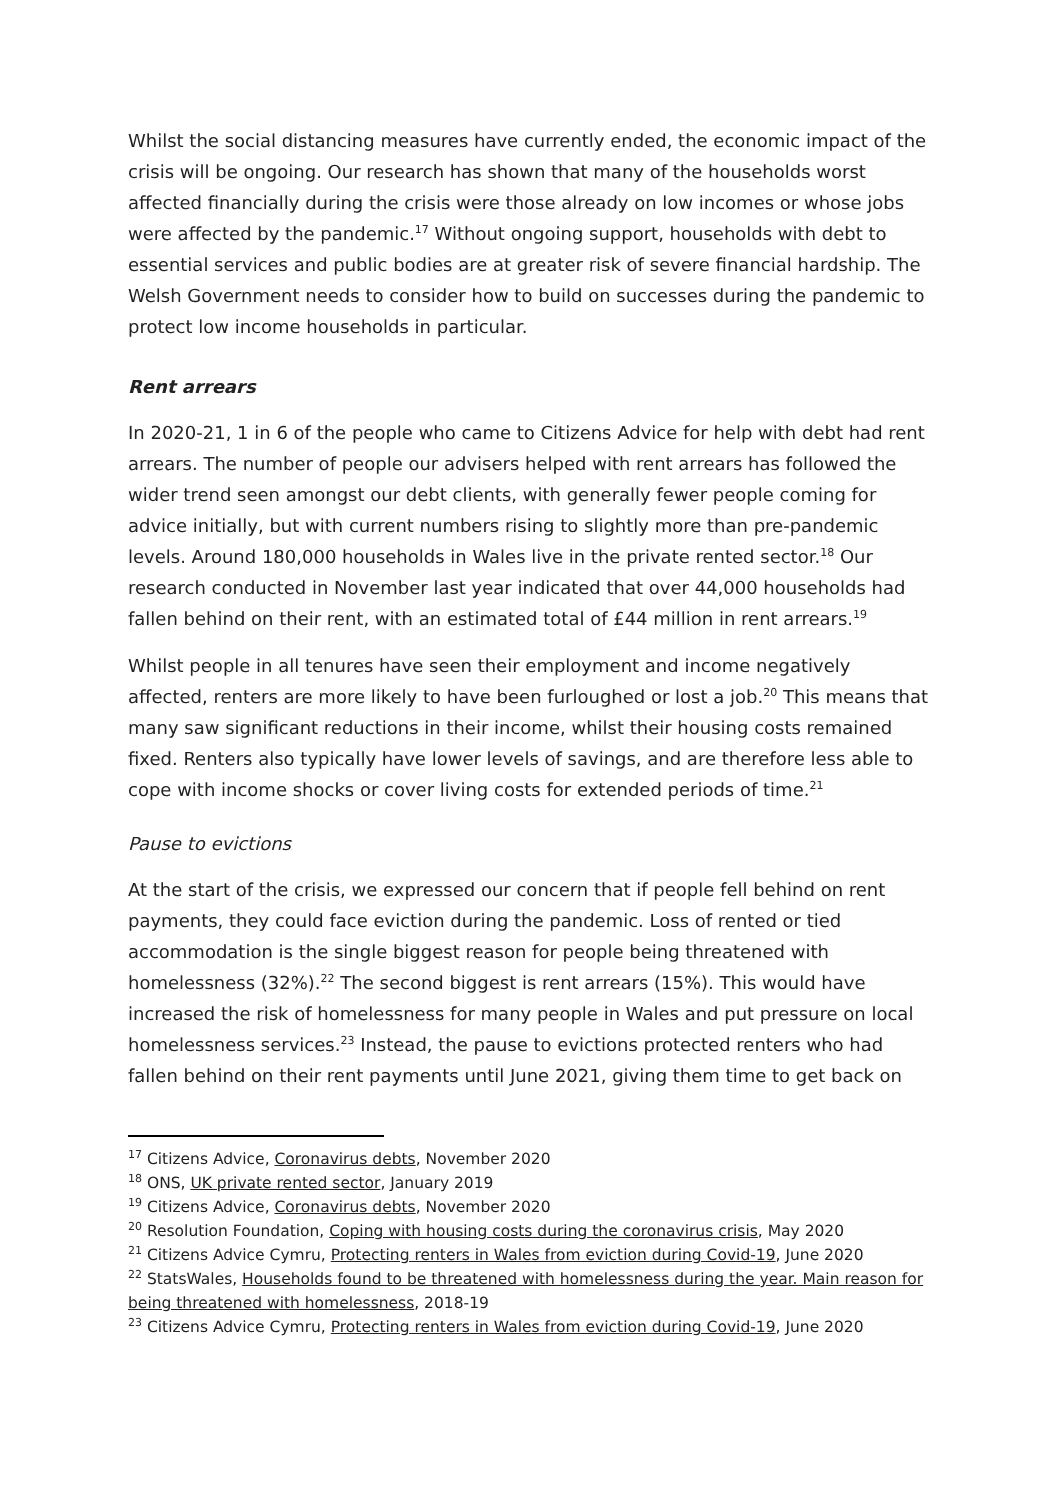Whilst the social distancing measures have currently ended, the economic impact of the crisis will be ongoing. Our research has shown that many of the households worst affected financially during the crisis were those already on low incomes or whose jobs were affected by the pandemic.<sup>17</sup> Without ongoing support, households with debt to essential services and public bodies are at greater risk of severe financial hardship. The Welsh Government needs to consider how to build on successes during the pandemic to protect low income households in particular.
Rent arrears
In 2020-21, 1 in 6 of the people who came to Citizens Advice for help with debt had rent arrears. The number of people our advisers helped with rent arrears has followed the wider trend seen amongst our debt clients, with generally fewer people coming for advice initially, but with current numbers rising to slightly more than pre-pandemic levels. Around 180,000 households in Wales live in the private rented sector.<sup>18</sup> Our research conducted in November last year indicated that over 44,000 households had fallen behind on their rent, with an estimated total of £44 million in rent arrears.<sup>19</sup>
Whilst people in all tenures have seen their employment and income negatively affected, renters are more likely to have been furloughed or lost a job.<sup>20</sup> This means that many saw significant reductions in their income, whilst their housing costs remained fixed. Renters also typically have lower levels of savings, and are therefore less able to cope with income shocks or cover living costs for extended periods of time.<sup>21</sup>
Pause to evictions
At the start of the crisis, we expressed our concern that if people fell behind on rent payments, they could face eviction during the pandemic. Loss of rented or tied accommodation is the single biggest reason for people being threatened with homelessness (32%).<sup>22</sup> The second biggest is rent arrears (15%). This would have increased the risk of homelessness for many people in Wales and put pressure on local homelessness services.<sup>23</sup> Instead, the pause to evictions protected renters who had fallen behind on their rent payments until June 2021, giving them time to get back on
<sup>17</sup> Citizens Advice, Coronavirus debts, November 2020
<sup>18</sup> ONS, UK private rented sector, January 2019
<sup>19</sup> Citizens Advice, Coronavirus debts, November 2020
<sup>20</sup> Resolution Foundation, Coping with housing costs during the coronavirus crisis, May 2020
<sup>21</sup> Citizens Advice Cymru, Protecting renters in Wales from eviction during Covid-19, June 2020
<sup>22</sup> StatsWales, Households found to be threatened with homelessness during the year. Main reason for being threatened with homelessness, 2018-19
<sup>23</sup> Citizens Advice Cymru, Protecting renters in Wales from eviction during Covid-19, June 2020